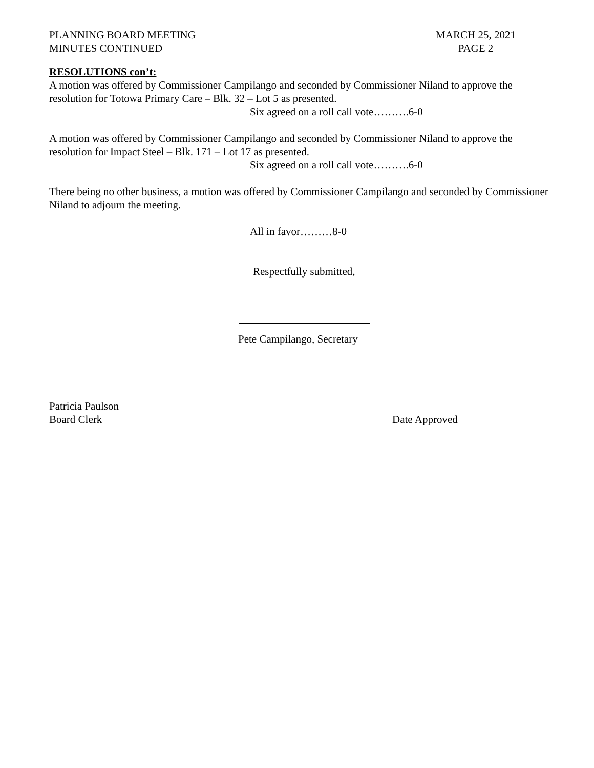PLANNING BOARD MEETING
MINUTES CONTINUED
MARCH 25, 2021
PAGE 2
RESOLUTIONS con’t:
A motion was offered by Commissioner Campilango and seconded by Commissioner Niland to approve the resolution for Totowa Primary Care – Blk. 32 – Lot 5 as presented.
Six agreed on a roll call vote……….6-0
A motion was offered by Commissioner Campilango and seconded by Commissioner Niland to approve the resolution for Impact Steel – Blk. 171 – Lot 17 as presented.
Six agreed on a roll call vote……….6-0
There being no other business, a motion was offered by Commissioner Campilango and seconded by Commissioner Niland to adjourn the meeting.
All in favor………8-0
Respectfully submitted,
Pete Campilango, Secretary
Patricia Paulson
Board Clerk
Date Approved